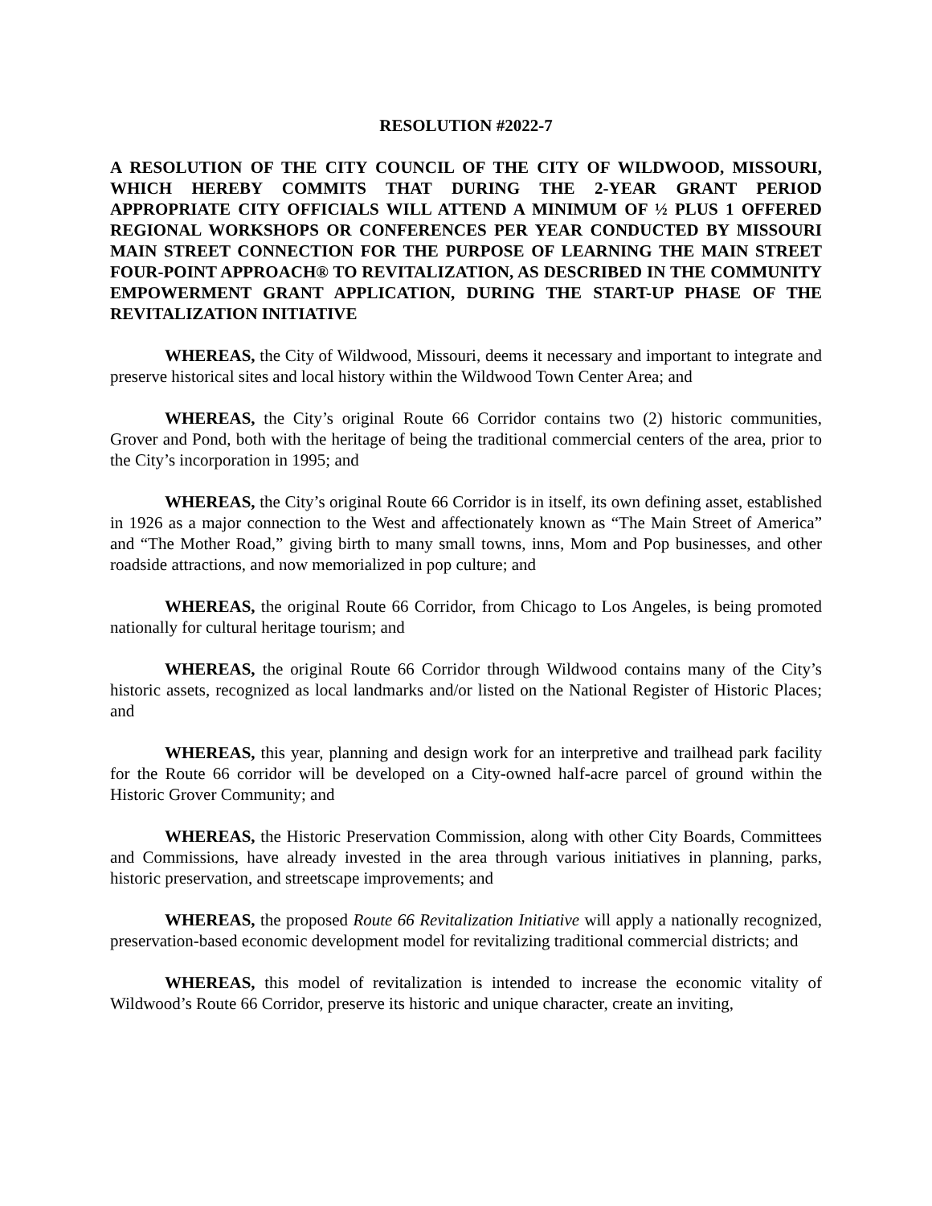RESOLUTION #2022-7
A RESOLUTION OF THE CITY COUNCIL OF THE CITY OF WILDWOOD, MISSOURI, WHICH HEREBY COMMITS THAT DURING THE 2-YEAR GRANT PERIOD APPROPRIATE CITY OFFICIALS WILL ATTEND A MINIMUM OF ½ PLUS 1 OFFERED REGIONAL WORKSHOPS OR CONFERENCES PER YEAR CONDUCTED BY MISSOURI MAIN STREET CONNECTION FOR THE PURPOSE OF LEARNING THE MAIN STREET FOUR-POINT APPROACH® TO REVITALIZATION, AS DESCRIBED IN THE COMMUNITY EMPOWERMENT GRANT APPLICATION, DURING THE START-UP PHASE OF THE REVITALIZATION INITIATIVE
WHEREAS, the City of Wildwood, Missouri, deems it necessary and important to integrate and preserve historical sites and local history within the Wildwood Town Center Area; and
WHEREAS, the City’s original Route 66 Corridor contains two (2) historic communities, Grover and Pond, both with the heritage of being the traditional commercial centers of the area, prior to the City’s incorporation in 1995; and
WHEREAS, the City’s original Route 66 Corridor is in itself, its own defining asset, established in 1926 as a major connection to the West and affectionately known as “The Main Street of America” and “The Mother Road,” giving birth to many small towns, inns, Mom and Pop businesses, and other roadside attractions, and now memorialized in pop culture; and
WHEREAS, the original Route 66 Corridor, from Chicago to Los Angeles, is being promoted nationally for cultural heritage tourism; and
WHEREAS, the original Route 66 Corridor through Wildwood contains many of the City’s historic assets, recognized as local landmarks and/or listed on the National Register of Historic Places; and
WHEREAS, this year, planning and design work for an interpretive and trailhead park facility for the Route 66 corridor will be developed on a City-owned half-acre parcel of ground within the Historic Grover Community; and
WHEREAS, the Historic Preservation Commission, along with other City Boards, Committees and Commissions, have already invested in the area through various initiatives in planning, parks, historic preservation, and streetscape improvements; and
WHEREAS, the proposed Route 66 Revitalization Initiative will apply a nationally recognized, preservation-based economic development model for revitalizing traditional commercial districts; and
WHEREAS, this model of revitalization is intended to increase the economic vitality of Wildwood’s Route 66 Corridor, preserve its historic and unique character, create an inviting,